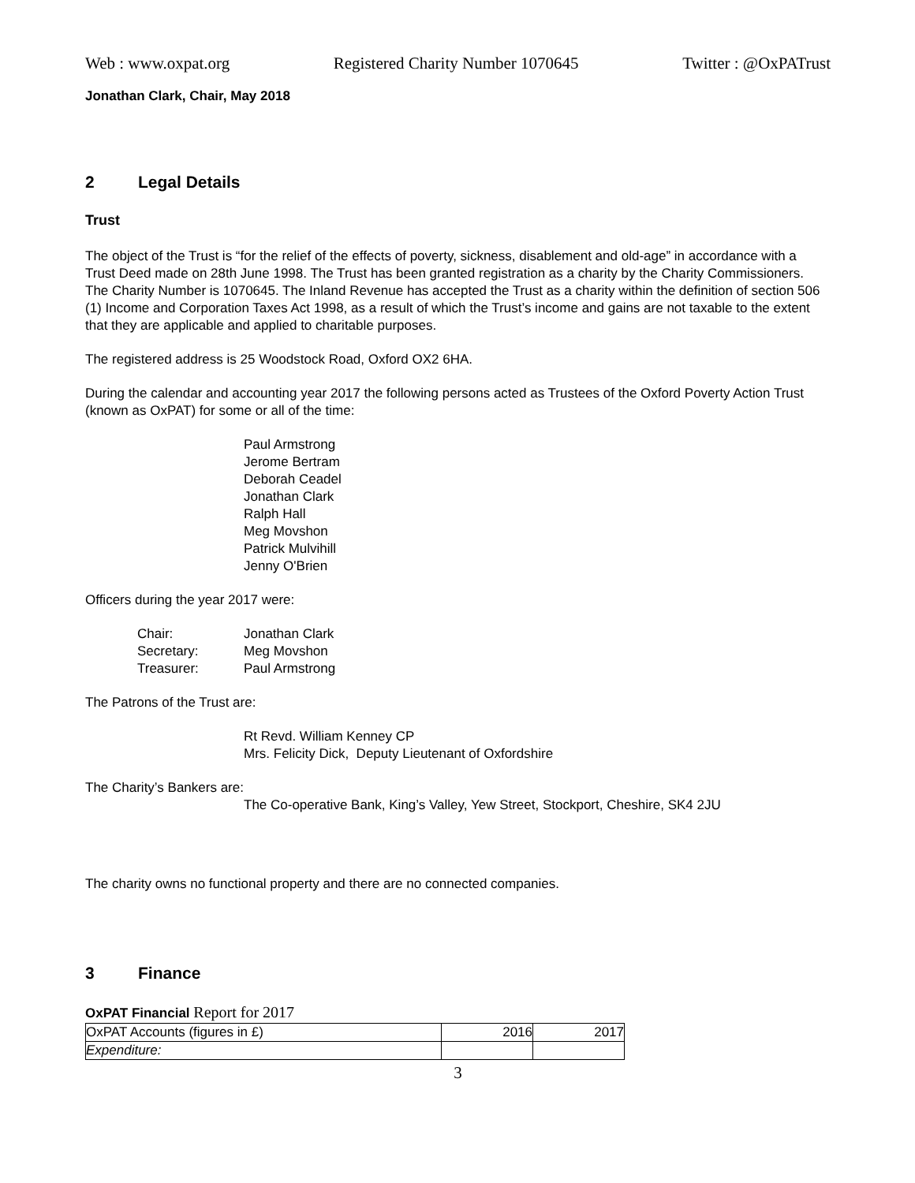Web : www.oxpat.org Registered Charity Number 1070645 Twitter : @OxPATrust
Jonathan Clark, Chair, May 2018
2 Legal Details
Trust
The object of the Trust is “for the relief of the effects of poverty, sickness, disablement and old-age” in accordance with a Trust Deed made on 28th June 1998. The Trust has been granted registration as a charity by the Charity Commissioners. The Charity Number is 1070645. The Inland Revenue has accepted the Trust as a charity within the definition of section 506 (1) Income and Corporation Taxes Act 1998, as a result of which the Trust’s income and gains are not taxable to the extent that they are applicable and applied to charitable purposes.
The registered address is 25 Woodstock Road, Oxford OX2 6HA.
During the calendar and accounting year 2017 the following persons acted as Trustees of the Oxford Poverty Action Trust (known as OxPAT) for some or all of the time:
Paul Armstrong
Jerome Bertram
Deborah Ceadel
Jonathan Clark
Ralph Hall
Meg Movshon
Patrick Mulvihill
Jenny O'Brien
Officers during the year 2017 were:
| Chair: | Jonathan Clark |
| Secretary: | Meg Movshon |
| Treasurer: | Paul Armstrong |
The Patrons of the Trust are:
Rt Revd. William Kenney CP
Mrs. Felicity Dick, Deputy Lieutenant of Oxfordshire
The Charity’s Bankers are:
The Co-operative Bank, King’s Valley, Yew Street, Stockport, Cheshire, SK4 2JU
The charity owns no functional property and there are no connected companies.
3 Finance
OxPAT Financial Report for 2017
| OxPAT Accounts (figures in £) | 2016 | 2017 |
| Expenditure: | | |
3